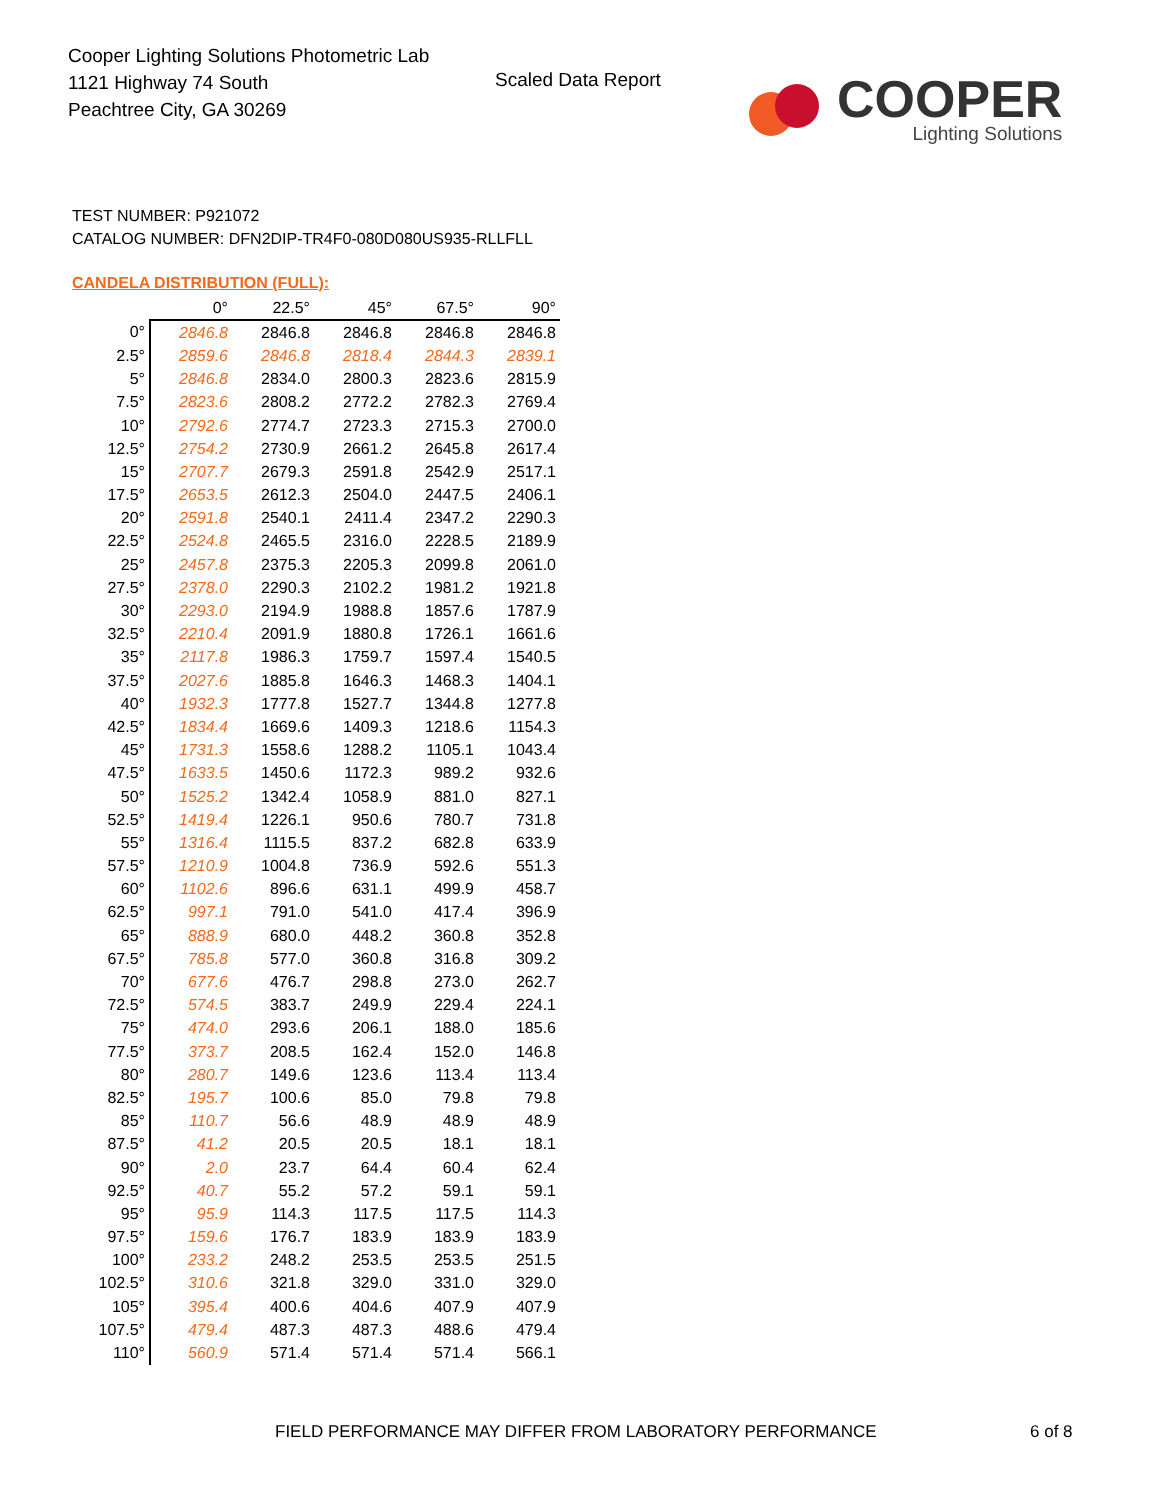Cooper Lighting Solutions Photometric Lab
1121 Highway 74 South
Peachtree City, GA 30269
Scaled Data Report
COOPER
Lighting Solutions
TEST NUMBER: P921072
CATALOG NUMBER: DFN2DIP-TR4F0-080D080US935-RLLFLL
CANDELA DISTRIBUTION (FULL):
| | 0° | 22.5° | 45° | 67.5° | 90° |
| --- | --- | --- | --- | --- | --- |
| 0° | 2846.8 | 2846.8 | 2846.8 | 2846.8 | 2846.8 |
| 2.5° | 2859.6 | 2846.8 | 2818.4 | 2844.3 | 2839.1 |
| 5° | 2846.8 | 2834.0 | 2800.3 | 2823.6 | 2815.9 |
| 7.5° | 2823.6 | 2808.2 | 2772.2 | 2782.3 | 2769.4 |
| 10° | 2792.6 | 2774.7 | 2723.3 | 2715.3 | 2700.0 |
| 12.5° | 2754.2 | 2730.9 | 2661.2 | 2645.8 | 2617.4 |
| 15° | 2707.7 | 2679.3 | 2591.8 | 2542.9 | 2517.1 |
| 17.5° | 2653.5 | 2612.3 | 2504.0 | 2447.5 | 2406.1 |
| 20° | 2591.8 | 2540.1 | 2411.4 | 2347.2 | 2290.3 |
| 22.5° | 2524.8 | 2465.5 | 2316.0 | 2228.5 | 2189.9 |
| 25° | 2457.8 | 2375.3 | 2205.3 | 2099.8 | 2061.0 |
| 27.5° | 2378.0 | 2290.3 | 2102.2 | 1981.2 | 1921.8 |
| 30° | 2293.0 | 2194.9 | 1988.8 | 1857.6 | 1787.9 |
| 32.5° | 2210.4 | 2091.9 | 1880.8 | 1726.1 | 1661.6 |
| 35° | 2117.8 | 1986.3 | 1759.7 | 1597.4 | 1540.5 |
| 37.5° | 2027.6 | 1885.8 | 1646.3 | 1468.3 | 1404.1 |
| 40° | 1932.3 | 1777.8 | 1527.7 | 1344.8 | 1277.8 |
| 42.5° | 1834.4 | 1669.6 | 1409.3 | 1218.6 | 1154.3 |
| 45° | 1731.3 | 1558.6 | 1288.2 | 1105.1 | 1043.4 |
| 47.5° | 1633.5 | 1450.6 | 1172.3 | 989.2 | 932.6 |
| 50° | 1525.2 | 1342.4 | 1058.9 | 881.0 | 827.1 |
| 52.5° | 1419.4 | 1226.1 | 950.6 | 780.7 | 731.8 |
| 55° | 1316.4 | 1115.5 | 837.2 | 682.8 | 633.9 |
| 57.5° | 1210.9 | 1004.8 | 736.9 | 592.6 | 551.3 |
| 60° | 1102.6 | 896.6 | 631.1 | 499.9 | 458.7 |
| 62.5° | 997.1 | 791.0 | 541.0 | 417.4 | 396.9 |
| 65° | 888.9 | 680.0 | 448.2 | 360.8 | 352.8 |
| 67.5° | 785.8 | 577.0 | 360.8 | 316.8 | 309.2 |
| 70° | 677.6 | 476.7 | 298.8 | 273.0 | 262.7 |
| 72.5° | 574.5 | 383.7 | 249.9 | 229.4 | 224.1 |
| 75° | 474.0 | 293.6 | 206.1 | 188.0 | 185.6 |
| 77.5° | 373.7 | 208.5 | 162.4 | 152.0 | 146.8 |
| 80° | 280.7 | 149.6 | 123.6 | 113.4 | 113.4 |
| 82.5° | 195.7 | 100.6 | 85.0 | 79.8 | 79.8 |
| 85° | 110.7 | 56.6 | 48.9 | 48.9 | 48.9 |
| 87.5° | 41.2 | 20.5 | 20.5 | 18.1 | 18.1 |
| 90° | 2.0 | 23.7 | 64.4 | 60.4 | 62.4 |
| 92.5° | 40.7 | 55.2 | 57.2 | 59.1 | 59.1 |
| 95° | 95.9 | 114.3 | 117.5 | 117.5 | 114.3 |
| 97.5° | 159.6 | 176.7 | 183.9 | 183.9 | 183.9 |
| 100° | 233.2 | 248.2 | 253.5 | 253.5 | 251.5 |
| 102.5° | 310.6 | 321.8 | 329.0 | 331.0 | 329.0 |
| 105° | 395.4 | 400.6 | 404.6 | 407.9 | 407.9 |
| 107.5° | 479.4 | 487.3 | 487.3 | 488.6 | 479.4 |
| 110° | 560.9 | 571.4 | 571.4 | 571.4 | 566.1 |
FIELD PERFORMANCE MAY DIFFER FROM LABORATORY PERFORMANCE
6 of 8